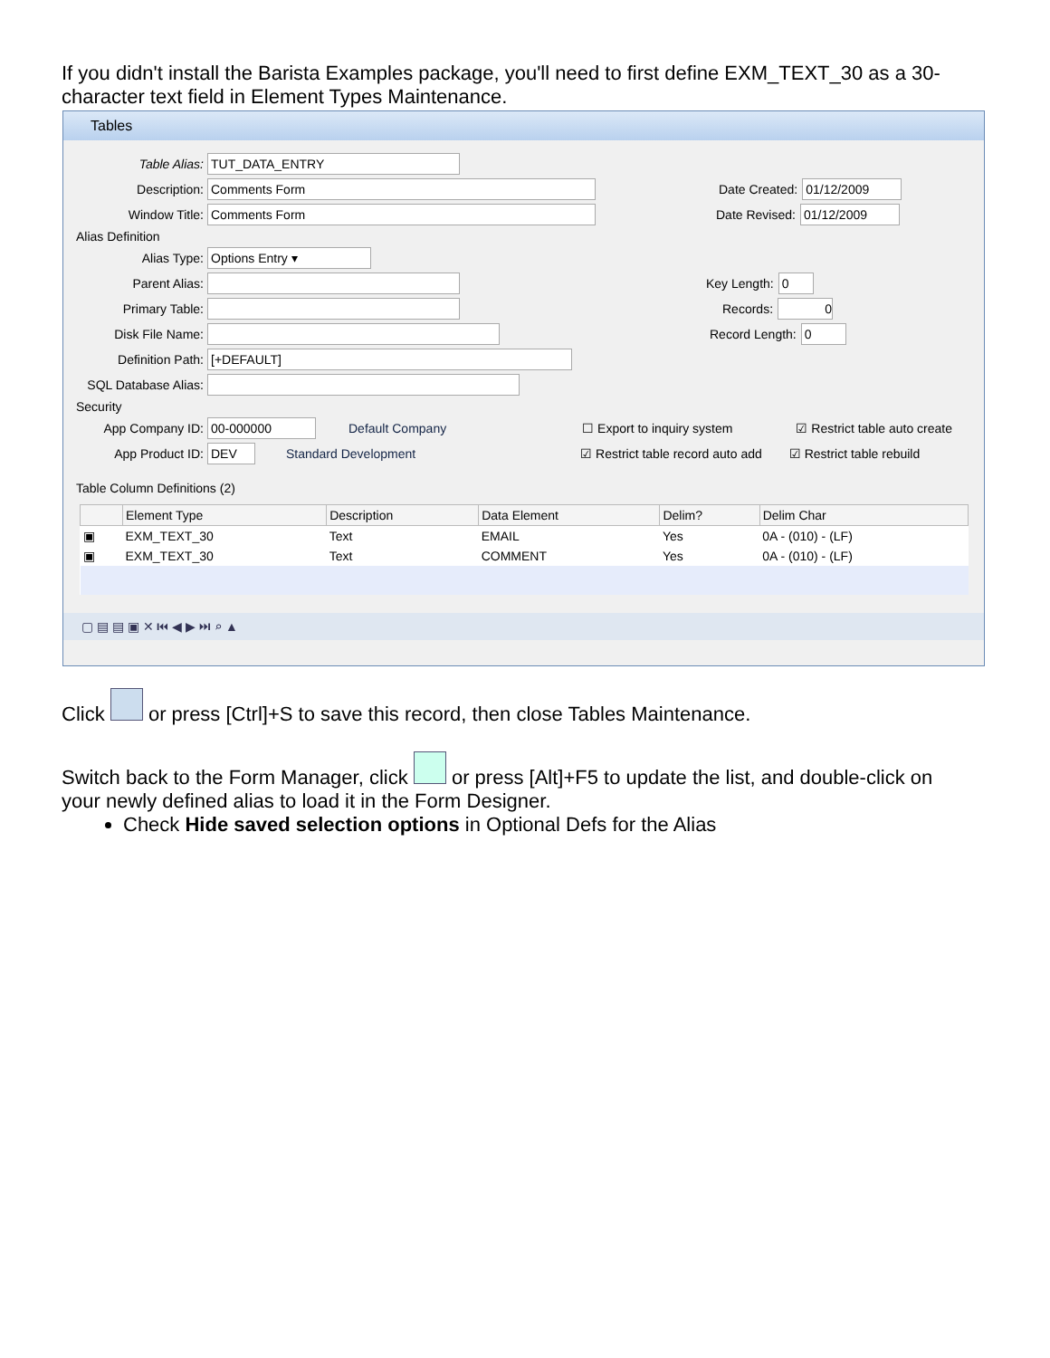If you didn't install the Barista Examples package, you'll need to first define EXM_TEXT_30 as a 30-character text field in Element Types Maintenance.
Tables
Table Alias: TUT_DATA_ENTRY
Description: Comments Form Date Created: 01/12/2009
Window Title: Comments Form Date Revised: 01/12/2009
Alias Definition
Alias Type: Options Entry ▾
Parent Alias: Key Length: 0
Primary Table: Records: 0
Disk File Name: Record Length: 0
Definition Path: [+DEFAULT]
SQL Database Alias:
Security
App Company ID: 00-000000 Default Company ☐ Export to inquiry system ☑ Restrict table auto create
App Product ID: DEV Standard Development ☑ Restrict table record auto add ☑ Restrict table rebuild
Table Column Definitions (2)
| | Element Type | Description | Data Element | Delim? | Delim Char |
| --- | --- | --- | --- | --- | --- |
| ▣ | EXM_TEXT_30 | Text | EMAIL | Yes | 0A - (010) - (LF) |
| ▣ | EXM_TEXT_30 | Text | COMMENT | Yes | 0A - (010) - (LF) |
▢ ▤ ▤ ▣ ✕ ⏮ ◀ ▶ ⏭ ⌕ ▲
Click or press [Ctrl]+S to save this record, then close Tables Maintenance.
Switch back to the Form Manager, click or press [Alt]+F5 to update the list, and double-click on your newly defined alias to load it in the Form Designer.
Check Hide saved selection options in Optional Defs for the Alias